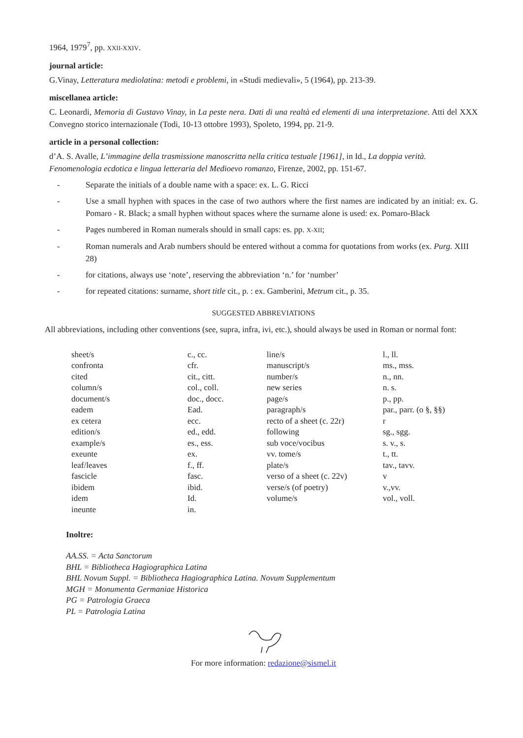1964, 1979<sup>7</sup>, pp. XXII-XXIV.
journal article:
G.Vinay, Letteratura mediolatina: metodi e problemi, in «Studi medievali», 5 (1964), pp. 213-39.
miscellanea article:
C. Leonardi, Memoria di Gustavo Vinay, in La peste nera. Dati di una realtà ed elementi di una interpretazione. Atti del XXX Convegno storico internazionale (Todi, 10-13 ottobre 1993), Spoleto, 1994, pp. 21-9.
article in a personal collection:
d’A. S. Avalle, L’immagine della trasmissione manoscritta nella critica testuale [1961], in Id., La doppia verità. Fenomenologia ecdotica e lingua letteraria del Medioevo romanzo, Firenze, 2002, pp. 151-67.
- Separate the initials of a double name with a space: ex. L. G. Ricci
- Use a small hyphen with spaces in the case of two authors where the first names are indicated by an initial: ex. G. Pomaro - R. Black; a small hyphen without spaces where the surname alone is used: ex. Pomaro-Black
- Pages numbered in Roman numerals should in small caps: es. pp. X-XII;
- Roman numerals and Arab numbers should be entered without a comma for quotations from works (ex. Purg. XIII 28)
- for citations, always use ‘note’, reserving the abbreviation ‘n.’ for ‘number’
- for repeated citations: surname, short title cit., p. : ex. Gamberini, Metrum cit., p. 35.
SUGGESTED ABBREVIATIONS
All abbreviations, including other conventions (see, supra, infra, ivi, etc.), should always be used in Roman or normal font:
| sheet/s confronta cited column/s document/s eadem ex cetera edition/s example/s exeunte leaf/leaves fascicle ibidem idem ineunte | c., cc. cfr. cit., citt. col., coll. doc., docc. Ead. ecc. ed., edd. es., ess. ex. f., ff. fasc. ibid. Id. in. | line/s manuscript/s number/s new series page/s paragraph/s recto of a sheet (c. 22r) following sub voce/vocibus vv. tome/s plate/s verso of a sheet (c. 22v) verse/s (of poetry) volume/s | l., ll. ms., mss. n., nn. n. s. p., pp. par., parr. (o §, §§) r sg., sgg. s. v., s. t., tt. tav., tavv. v v.,vv. vol., voll. |
Inoltre:
AA.SS. = Acta Sanctorum
BHL = Bibliotheca Hagiographica Latina
BHL Novum Suppl. = Bibliotheca Hagiographica Latina. Novum Supplementum
MGH = Monumenta Germaniae Historica
PG = Patrologia Graeca
PL = Patrologia Latina
For more information: redazione@sismel.it